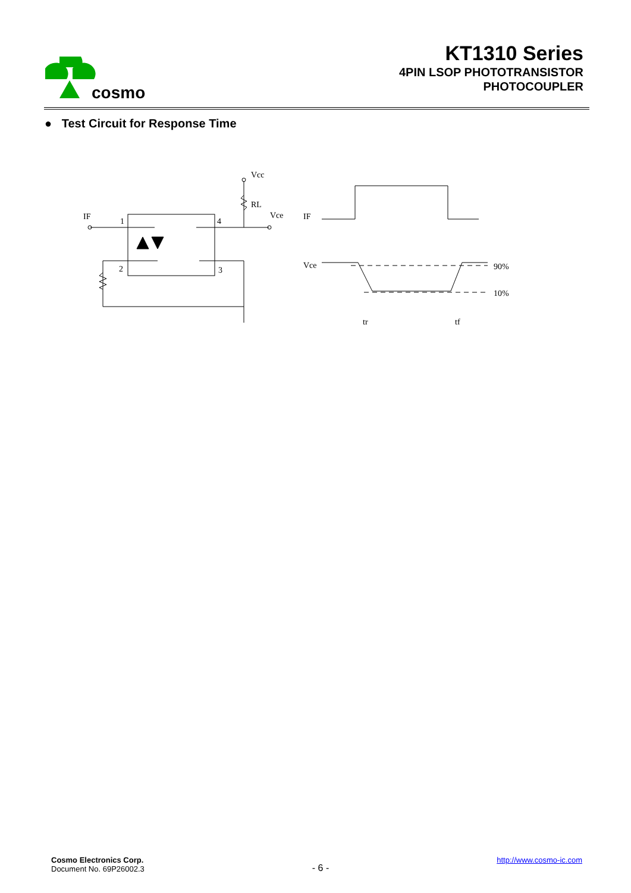cosmo
KT1310 Series
4PIN LSOP PHOTOTRANSISTOR
PHOTOCOUPLER
● Test Circuit for Response Time
IF
1
4
2
3
Vcc
RL
Vce
IF
Vce
90%
10%
tr
tf
Cosmo Electronics Corp.
Document No. 69P26002.3
- 6 -
http://www.cosmo-ic.com